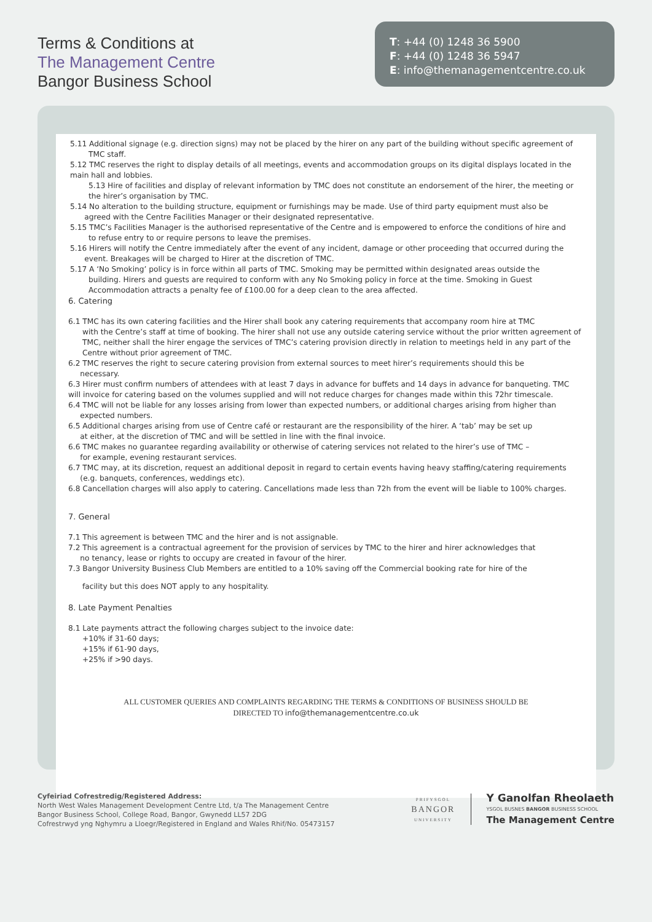Terms & Conditions at
The Management Centre
Bangor Business School
T: +44 (0) 1248 36 5900
F: +44 (0) 1248 36 5947
E: info@themanagementcentre.co.uk
5.11 Additional signage (e.g. direction signs) may not be placed by the hirer on any part of the building without specific agreement of
TMC staff.
5.12 TMC reserves the right to display details of all meetings, events and accommodation groups on its digital displays located in the main hall and lobbies.
5.13 Hire of facilities and display of relevant information by TMC does not constitute an endorsement of the hirer, the meeting or the hirer’s organisation by TMC.
5.14 No alteration to the building structure, equipment or furnishings may be made. Use of third party equipment must also be
agreed with the Centre Facilities Manager or their designated representative.
5.15 TMC’s Facilities Manager is the authorised representative of the Centre and is empowered to enforce the conditions of hire and
to refuse entry to or require persons to leave the premises.
5.16 Hirers will notify the Centre immediately after the event of any incident, damage or other proceeding that occurred during the
event. Breakages will be charged to Hirer at the discretion of TMC.
5.17 A ‘No Smoking’ policy is in force within all parts of TMC. Smoking may be permitted within designated areas outside the
building. Hirers and guests are required to conform with any No Smoking policy in force at the time. Smoking in Guest Accommodation attracts a penalty fee of £100.00 for a deep clean to the area affected.
6. Catering
6.1 TMC has its own catering facilities and the Hirer shall book any catering requirements that accompany room hire at TMC
with the Centre’s staff at time of booking. The hirer shall not use any outside catering service without the prior written agreement of TMC, neither shall the hirer engage the services of TMC’s catering provision directly in relation to meetings held in any part of the Centre without prior agreement of TMC.
6.2 TMC reserves the right to secure catering provision from external sources to meet hirer’s requirements should this be
necessary.
6.3 Hirer must confirm numbers of attendees with at least 7 days in advance for buffets and 14 days in advance for banqueting. TMC will invoice for catering based on the volumes supplied and will not reduce charges for changes made within this 72hr timescale.
6.4 TMC will not be liable for any losses arising from lower than expected numbers, or additional charges arising from higher than
expected numbers.
6.5 Additional charges arising from use of Centre café or restaurant are the responsibility of the hirer. A ‘tab’ may be set up
at either, at the discretion of TMC and will be settled in line with the final invoice.
6.6 TMC makes no guarantee regarding availability or otherwise of catering services not related to the hirer’s use of TMC –
for example, evening restaurant services.
6.7 TMC may, at its discretion, request an additional deposit in regard to certain events having heavy staffing/catering requirements
(e.g. banquets, conferences, weddings etc).
6.8 Cancellation charges will also apply to catering. Cancellations made less than 72h from the event will be liable to 100% charges.
7. General
7.1 This agreement is between TMC and the hirer and is not assignable.
7.2 This agreement is a contractual agreement for the provision of services by TMC to the hirer and hirer acknowledges that
no tenancy, lease or rights to occupy are created in favour of the hirer.
7.3 Bangor University Business Club Members are entitled to a 10% saving off the Commercial booking rate for hire of the
facility but this does NOT apply to any hospitality.
8. Late Payment Penalties
8.1 Late payments attract the following charges subject to the invoice date:
+10% if 31-60 days;
+15% if 61-90 days,
+25% if >90 days.
ALL CUSTOMER QUERIES AND COMPLAINTS REGARDING THE TERMS & CONDITIONS OF BUSINESS SHOULD BE
DIRECTED TO info@themanagementcentre.co.uk
Cyfeiriad Cofrestredig/Registered Address:
North West Wales Management Development Centre Ltd, t/a The Management Centre
Bangor Business School, College Road, Bangor, Gwynedd LL57 2DG
Cofrestrwyd yng Nghymru a Lloegr/Registered in England and Wales Rhif/No. 05473157
PRIFYSGOL
BANGOR
UNIVERSITY
Y Ganolfan Rheolaeth
YSGOL BUSNES BANGOR BUSINESS SCHOOL
The Management Centre